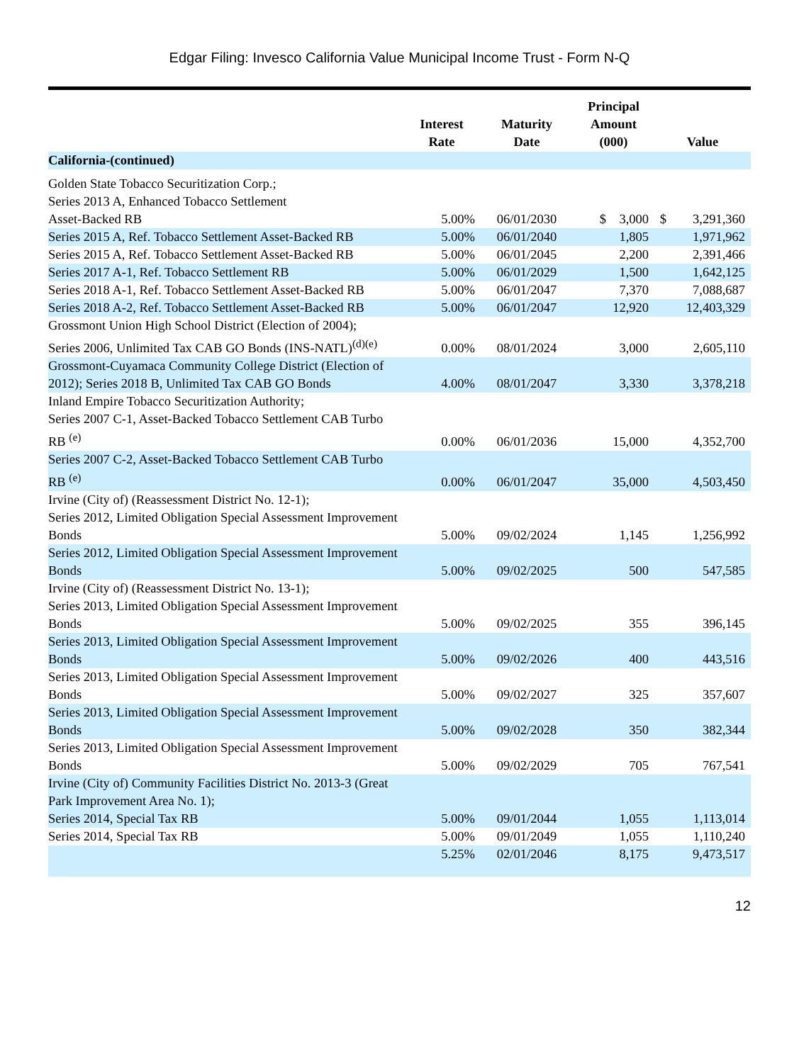Edgar Filing: Invesco California Value Municipal Income Trust - Form N-Q
| | Interest Rate | Maturity Date | Principal Amount (000) | Value |
| --- | --- | --- | --- | --- |
| California-(continued) | | | | |
| Golden State Tobacco Securitization Corp.; Series 2013 A, Enhanced Tobacco Settlement Asset-Backed RB | 5.00% | 06/01/2030 | $ 3,000 | $ 3,291,360 |
| Series 2015 A, Ref. Tobacco Settlement Asset-Backed RB | 5.00% | 06/01/2040 | 1,805 | 1,971,962 |
| Series 2015 A, Ref. Tobacco Settlement Asset-Backed RB | 5.00% | 06/01/2045 | 2,200 | 2,391,466 |
| Series 2017 A-1, Ref. Tobacco Settlement RB | 5.00% | 06/01/2029 | 1,500 | 1,642,125 |
| Series 2018 A-1, Ref. Tobacco Settlement Asset-Backed RB | 5.00% | 06/01/2047 | 7,370 | 7,088,687 |
| Series 2018 A-2, Ref. Tobacco Settlement Asset-Backed RB | 5.00% | 06/01/2047 | 12,920 | 12,403,329 |
| Grossmont Union High School District (Election of 2004); Series 2006, Unlimited Tax CAB GO Bonds (INS-NATL)<sup>(d)(e)</sup> | 0.00% | 08/01/2024 | 3,000 | 2,605,110 |
| Grossmont-Cuyamaca Community College District (Election of 2012); Series 2018 B, Unlimited Tax CAB GO Bonds | 4.00% | 08/01/2047 | 3,330 | 3,378,218 |
| Inland Empire Tobacco Securitization Authority; Series 2007 C-1, Asset-Backed Tobacco Settlement CAB Turbo RB <sup>(e)</sup> | 0.00% | 06/01/2036 | 15,000 | 4,352,700 |
| Series 2007 C-2, Asset-Backed Tobacco Settlement CAB Turbo RB <sup>(e)</sup> | 0.00% | 06/01/2047 | 35,000 | 4,503,450 |
| Irvine (City of) (Reassessment District No. 12-1); Series 2012, Limited Obligation Special Assessment Improvement Bonds | 5.00% | 09/02/2024 | 1,145 | 1,256,992 |
| Series 2012, Limited Obligation Special Assessment Improvement Bonds | 5.00% | 09/02/2025 | 500 | 547,585 |
| Irvine (City of) (Reassessment District No. 13-1); Series 2013, Limited Obligation Special Assessment Improvement Bonds | 5.00% | 09/02/2025 | 355 | 396,145 |
| Series 2013, Limited Obligation Special Assessment Improvement Bonds | 5.00% | 09/02/2026 | 400 | 443,516 |
| Series 2013, Limited Obligation Special Assessment Improvement Bonds | 5.00% | 09/02/2027 | 325 | 357,607 |
| Series 2013, Limited Obligation Special Assessment Improvement Bonds | 5.00% | 09/02/2028 | 350 | 382,344 |
| Series 2013, Limited Obligation Special Assessment Improvement Bonds | 5.00% | 09/02/2029 | 705 | 767,541 |
| Irvine (City of) Community Facilities District No. 2013-3 (Great Park Improvement Area No. 1); Series 2014, Special Tax RB | 5.00% | 09/01/2044 | 1,055 | 1,113,014 |
| Series 2014, Special Tax RB | 5.00% | 09/01/2049 | 1,055 | 1,110,240 |
| | 5.25% | 02/01/2046 | 8,175 | 9,473,517 |
12